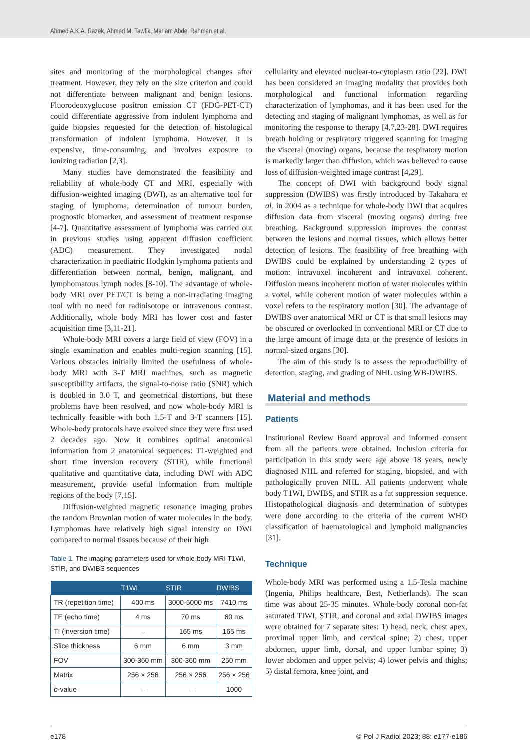Ahmed A.K.A. Razek, Ahmed M. Tawfik, Mariam Abdel Rahman et al.
sites and monitoring of the morphological changes after treatment. However, they rely on the size criterion and could not differentiate between malignant and benign lesions. Fluorodeoxyglucose positron emission CT (FDG-PET-CT) could differentiate aggressive from indolent lymphoma and guide biopsies requested for the detection of histological transformation of indolent lymphoma. However, it is expensive, time-consuming, and involves exposure to ionizing radiation [2,3].
Many studies have demonstrated the feasibility and reliability of whole-body CT and MRI, especially with diffusion-weighted imaging (DWI), as an alternative tool for staging of lymphoma, determination of tumour burden, prognostic biomarker, and assessment of treatment response [4-7]. Quantitative assessment of lymphoma was carried out in previous studies using apparent diffusion coefficient (ADC) measurement. They investigated nodal characterization in paediatric Hodgkin lymphoma patients and differentiation between normal, benign, malignant, and lymphomatous lymph nodes [8-10]. The advantage of whole-body MRI over PET/CT is being a non-irradiating imaging tool with no need for radioisotope or intravenous contrast. Additionally, whole body MRI has lower cost and faster acquisition time [3,11-21].
Whole-body MRI covers a large field of view (FOV) in a single examination and enables multi-region scanning [15]. Various obstacles initially limited the usefulness of whole-body MRI with 3-T MRI machines, such as magnetic susceptibility artifacts, the signal-to-noise ratio (SNR) which is doubled in 3.0 T, and geometrical distortions, but these problems have been resolved, and now whole-body MRI is technically feasible with both 1.5-T and 3-T scanners [15]. Whole-body protocols have evolved since they were first used 2 decades ago. Now it combines optimal anatomical information from 2 anatomical sequences: T1-weighted and short time inversion recovery (STIR), while functional qualitative and quantitative data, including DWI with ADC measurement, provide useful information from multiple regions of the body [7,15].
Diffusion-weighted magnetic resonance imaging probes the random Brownian motion of water molecules in the body. Lymphomas have relatively high signal intensity on DWI compared to normal tissues because of their high
Table 1. The imaging parameters used for whole-body MRI T1WI, STIR, and DWIBS sequences
| | T1WI | STIR | DWIBS |
| --- | --- | --- | --- |
| TR (repetition time) | 400 ms | 3000-5000 ms | 7410 ms |
| TE (echo time) | 4 ms | 70 ms | 60 ms |
| TI (inversion time) | – | 165 ms | 165 ms |
| Slice thickness | 6 mm | 6 mm | 3 mm |
| FOV | 300-360 mm | 300-360 mm | 250 mm |
| Matrix | 256 × 256 | 256 × 256 | 256 × 256 |
| b -value | – | – | 1000 |
cellularity and elevated nuclear-to-cytoplasm ratio [22]. DWI has been considered an imaging modality that provides both morphological and functional information regarding characterization of lymphomas, and it has been used for the detecting and staging of malignant lymphomas, as well as for monitoring the response to therapy [4,7,23-28]. DWI requires breath holding or respiratory triggered scanning for imaging the visceral (moving) organs, because the respiratory motion is markedly larger than diffusion, which was believed to cause loss of diffusion-weighted image contrast [4,29].
The concept of DWI with background body signal suppression (DWIBS) was firstly introduced by Takahara et al. in 2004 as a technique for whole-body DWI that acquires diffusion data from visceral (moving organs) during free breathing. Background suppression improves the contrast between the lesions and normal tissues, which allows better detection of lesions. The feasibility of free breathing with DWIBS could be explained by understanding 2 types of motion: intravoxel incoherent and intravoxel coherent. Diffusion means incoherent motion of water molecules within a voxel, while coherent motion of water molecules within a voxel refers to the respiratory motion [30]. The advantage of DWIBS over anatomical MRI or CT is that small lesions may be obscured or overlooked in conventional MRI or CT due to the large amount of image data or the presence of lesions in normal-sized organs [30].
The aim of this study is to assess the reproducibility of detection, staging, and grading of NHL using WB-DWIBS.
Material and methods
Patients
Institutional Review Board approval and informed consent from all the patients were obtained. Inclusion criteria for participation in this study were age above 18 years, newly diagnosed NHL and referred for staging, biopsied, and with pathologically proven NHL. All patients underwent whole body T1WI, DWIBS, and STIR as a fat suppression sequence. Histopathological diagnosis and determination of subtypes were done according to the criteria of the current WHO classification of haematological and lymphoid malignancies [31].
Technique
Whole-body MRI was performed using a 1.5-Tesla machine (Ingenia, Philips healthcare, Best, Netherlands). The scan time was about 25-35 minutes. Whole-body coronal non-fat saturated TIWI, STIR, and coronal and axial DWIBS images were obtained for 7 separate sites: 1) head, neck, chest apex, proximal upper limb, and cervical spine; 2) chest, upper abdomen, upper limb, dorsal, and upper lumbar spine; 3) lower abdomen and upper pelvis; 4) lower pelvis and thighs; 5) distal femora, knee joint, and
e178 © Pol J Radiol 2023; 88: e177-e186